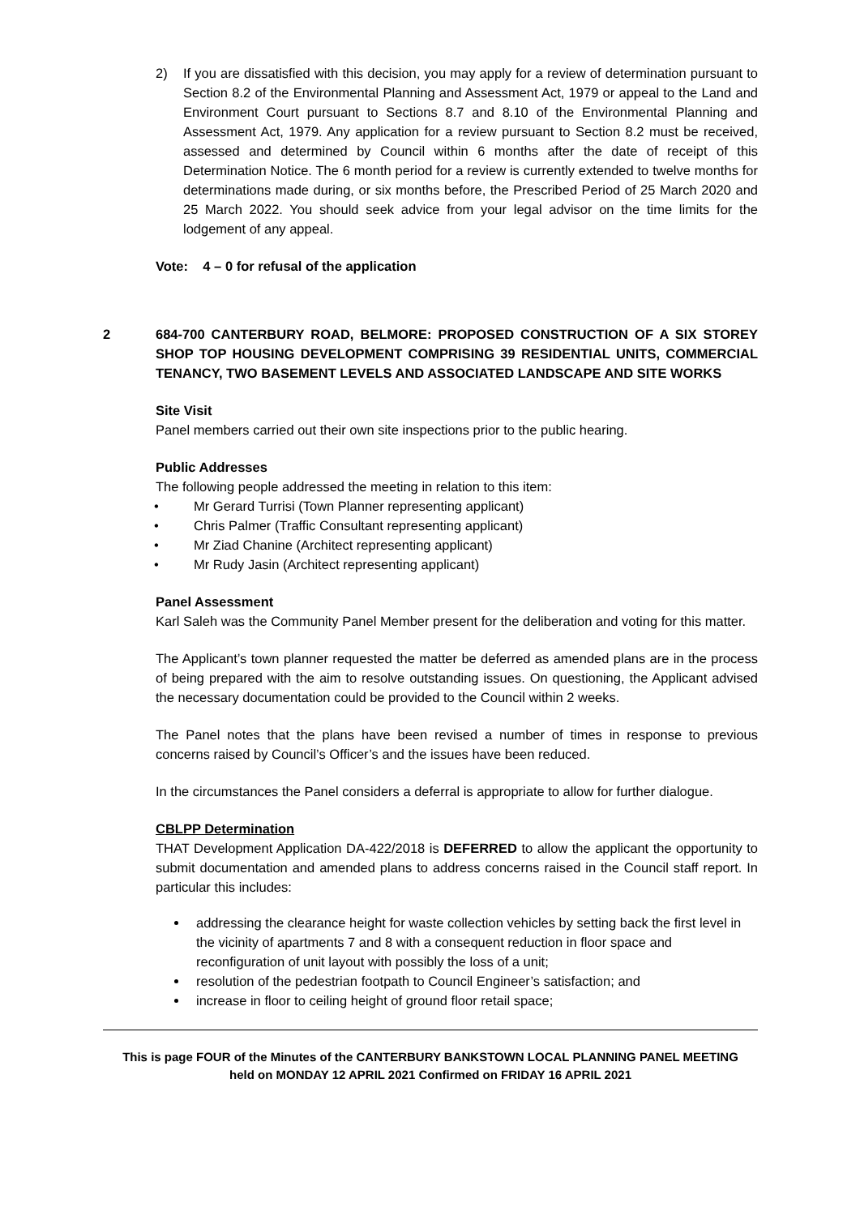2) If you are dissatisfied with this decision, you may apply for a review of determination pursuant to Section 8.2 of the Environmental Planning and Assessment Act, 1979 or appeal to the Land and Environment Court pursuant to Sections 8.7 and 8.10 of the Environmental Planning and Assessment Act, 1979. Any application for a review pursuant to Section 8.2 must be received, assessed and determined by Council within 6 months after the date of receipt of this Determination Notice. The 6 month period for a review is currently extended to twelve months for determinations made during, or six months before, the Prescribed Period of 25 March 2020 and 25 March 2022. You should seek advice from your legal advisor on the time limits for the lodgement of any appeal.
Vote: 4 – 0 for refusal of the application
2 684-700 CANTERBURY ROAD, BELMORE: PROPOSED CONSTRUCTION OF A SIX STOREY SHOP TOP HOUSING DEVELOPMENT COMPRISING 39 RESIDENTIAL UNITS, COMMERCIAL TENANCY, TWO BASEMENT LEVELS AND ASSOCIATED LANDSCAPE AND SITE WORKS
Site Visit
Panel members carried out their own site inspections prior to the public hearing.
Public Addresses
The following people addressed the meeting in relation to this item:
• Mr Gerard Turrisi (Town Planner representing applicant)
• Chris Palmer (Traffic Consultant representing applicant)
• Mr Ziad Chanine (Architect representing applicant)
• Mr Rudy Jasin (Architect representing applicant)
Panel Assessment
Karl Saleh was the Community Panel Member present for the deliberation and voting for this matter.
The Applicant’s town planner requested the matter be deferred as amended plans are in the process of being prepared with the aim to resolve outstanding issues. On questioning, the Applicant advised the necessary documentation could be provided to the Council within 2 weeks.
The Panel notes that the plans have been revised a number of times in response to previous concerns raised by Council’s Officer’s and the issues have been reduced.
In the circumstances the Panel considers a deferral is appropriate to allow for further dialogue.
CBLPP Determination
THAT Development Application DA-422/2018 is DEFERRED to allow the applicant the opportunity to submit documentation and amended plans to address concerns raised in the Council staff report. In particular this includes:
addressing the clearance height for waste collection vehicles by setting back the first level in the vicinity of apartments 7 and 8 with a consequent reduction in floor space and reconfiguration of unit layout with possibly the loss of a unit;
resolution of the pedestrian footpath to Council Engineer’s satisfaction; and
increase in floor to ceiling height of ground floor retail space;
This is page FOUR of the Minutes of the CANTERBURY BANKSTOWN LOCAL PLANNING PANEL MEETING
held on MONDAY 12 APRIL 2021 Confirmed on FRIDAY 16 APRIL 2021